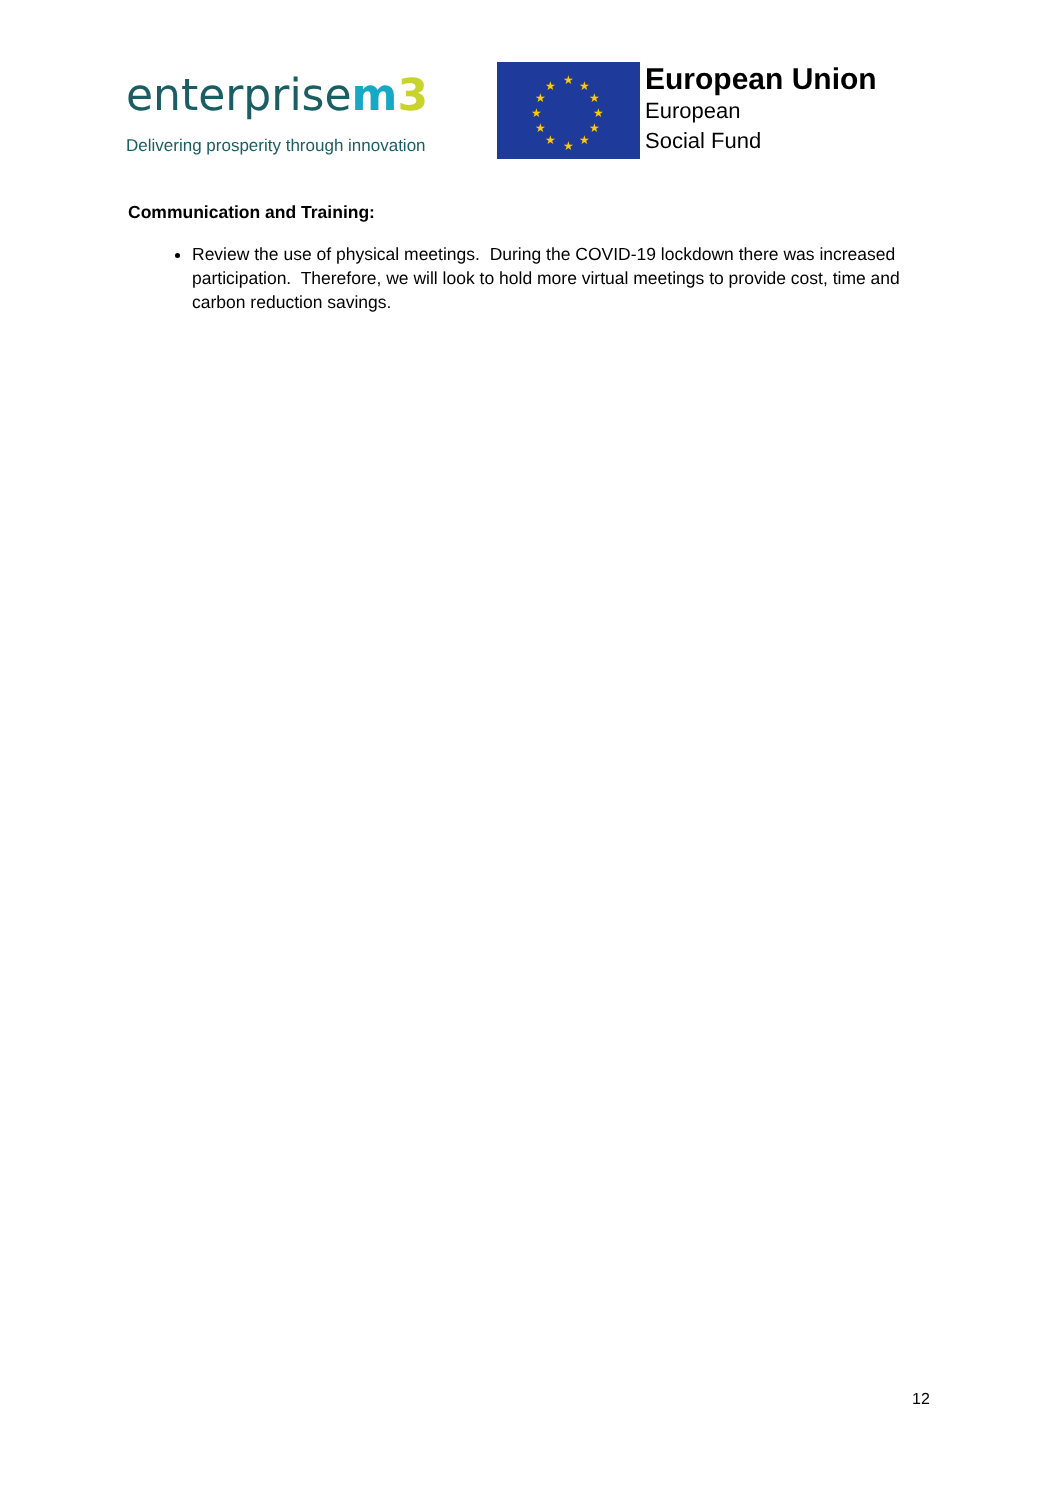enterprisem 3
Delivering prosperity through innovation
★
★
★
★
★
★
★
★
★
★
★
★
European Union
European
Social Fund
Communication and Training:
Review the use of physical meetings. During the COVID-19 lockdown there was increased participation. Therefore, we will look to hold more virtual meetings to provide cost, time and carbon reduction savings.
12